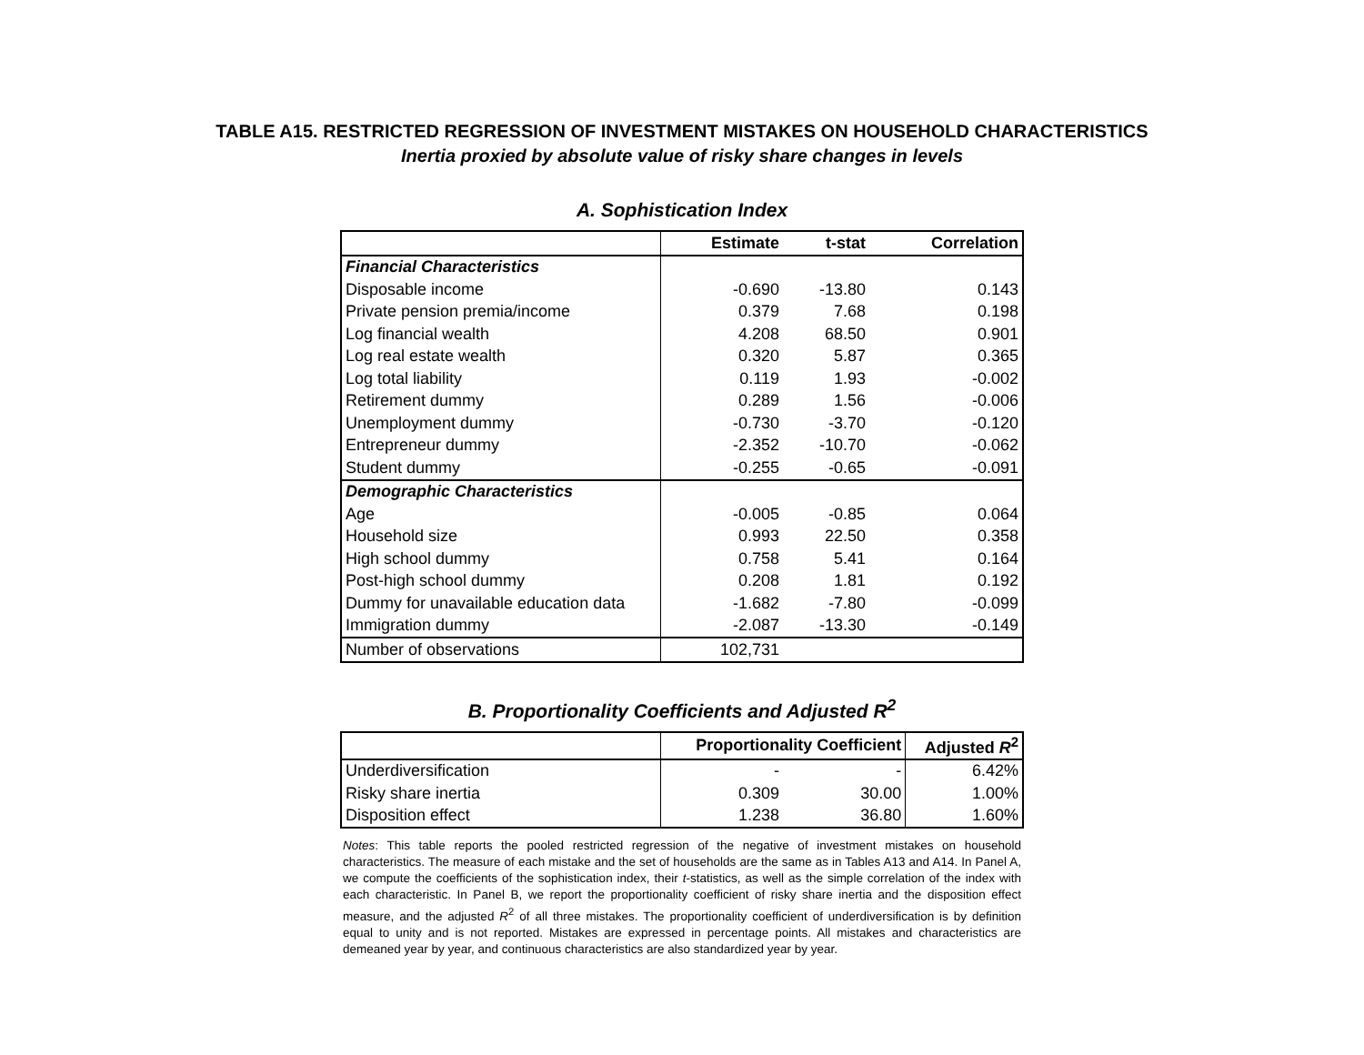TABLE A15. RESTRICTED REGRESSION OF INVESTMENT MISTAKES ON HOUSEHOLD CHARACTERISTICS
Inertia proxied by absolute value of risky share changes in levels
A. Sophistication Index
| | Estimate | t-stat | Correlation |
| --- | --- | --- | --- |
| Financial Characteristics | | | |
| Disposable income | -0.690 | -13.80 | 0.143 |
| Private pension premia/income | 0.379 | 7.68 | 0.198 |
| Log financial wealth | 4.208 | 68.50 | 0.901 |
| Log real estate wealth | 0.320 | 5.87 | 0.365 |
| Log total liability | 0.119 | 1.93 | -0.002 |
| Retirement dummy | 0.289 | 1.56 | -0.006 |
| Unemployment dummy | -0.730 | -3.70 | -0.120 |
| Entrepreneur dummy | -2.352 | -10.70 | -0.062 |
| Student dummy | -0.255 | -0.65 | -0.091 |
| Demographic Characteristics | | | |
| Age | -0.005 | -0.85 | 0.064 |
| Household size | 0.993 | 22.50 | 0.358 |
| High school dummy | 0.758 | 5.41 | 0.164 |
| Post-high school dummy | 0.208 | 1.81 | 0.192 |
| Dummy for unavailable education data | -1.682 | -7.80 | -0.099 |
| Immigration dummy | -2.087 | -13.30 | -0.149 |
| Number of observations | 102,731 | | |
B. Proportionality Coefficients and Adjusted R<sup>2</sup>
| | Proportionality Coefficient | | Adjusted R<sup>2</sup> |
| --- | --- | --- | --- |
| Underdiversification | - | - | 6.42% |
| Risky share inertia | 0.309 | 30.00 | 1.00% |
| Disposition effect | 1.238 | 36.80 | 1.60% |
Notes: This table reports the pooled restricted regression of the negative of investment mistakes on household characteristics. The measure of each mistake and the set of households are the same as in Tables A13 and A14. In Panel A, we compute the coefficients of the sophistication index, their t-statistics, as well as the simple correlation of the index with each characteristic. In Panel B, we report the proportionality coefficient of risky share inertia and the disposition effect measure, and the adjusted R<sup>2</sup> of all three mistakes. The proportionality coefficient of underdiversification is by definition equal to unity and is not reported. Mistakes are expressed in percentage points. All mistakes and characteristics are demeaned year by year, and continuous characteristics are also standardized year by year.